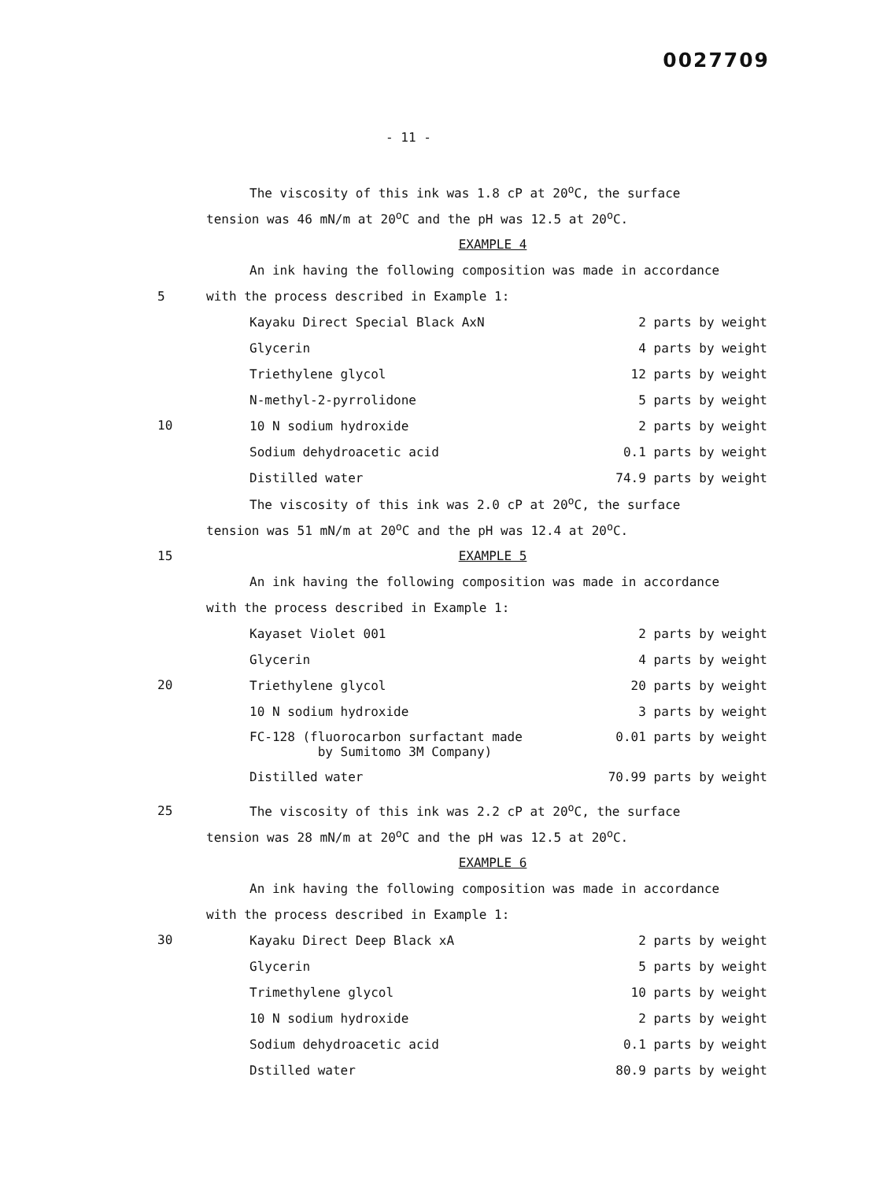0027709
- 11 -
The viscosity of this ink was 1.8 cP at 20<sup>o</sup>C, the surface
tension was 46 mN/m at 20<sup>o</sup>C and the pH was 12.5 at 20<sup>o</sup>C.
EXAMPLE 4
An ink having the following composition was made in accordance
5 with the process described in Example 1:
10
| Kayaku Direct Special Black AxN | 2 parts by weight |
| Glycerin | 4 parts by weight |
| Triethylene glycol | 12 parts by weight |
| N-methyl-2-pyrrolidone | 5 parts by weight |
| 10 N sodium hydroxide | 2 parts by weight |
| Sodium dehydroacetic acid | 0.1 parts by weight |
| Distilled water | 74.9 parts by weight |
The viscosity of this ink was 2.0 cP at 20<sup>o</sup>C, the surface
tension was 51 mN/m at 20<sup>o</sup>C and the pH was 12.4 at 20<sup>o</sup>C.
15 EXAMPLE 5
An ink having the following composition was made in accordance
with the process described in Example 1:
20
| Kayaset Violet 001 | 2 parts by weight |
| Glycerin | 4 parts by weight |
| Triethylene glycol | 20 parts by weight |
| 10 N sodium hydroxide | 3 parts by weight |
| FC-128 (fluorocarbon surfactant made by Sumitomo 3M Company) | 0.01 parts by weight |
| Distilled water | 70.99 parts by weight |
25 The viscosity of this ink was 2.2 cP at 20<sup>o</sup>C, the surface
tension was 28 mN/m at 20<sup>o</sup>C and the pH was 12.5 at 20<sup>o</sup>C.
EXAMPLE 6
An ink having the following composition was made in accordance
with the process described in Example 1:
30
| Kayaku Direct Deep Black xA | 2 parts by weight |
| Glycerin | 5 parts by weight |
| Trimethylene glycol | 10 parts by weight |
| 10 N sodium hydroxide | 2 parts by weight |
| Sodium dehydroacetic acid | 0.1 parts by weight |
| Dstilled water | 80.9 parts by weight |